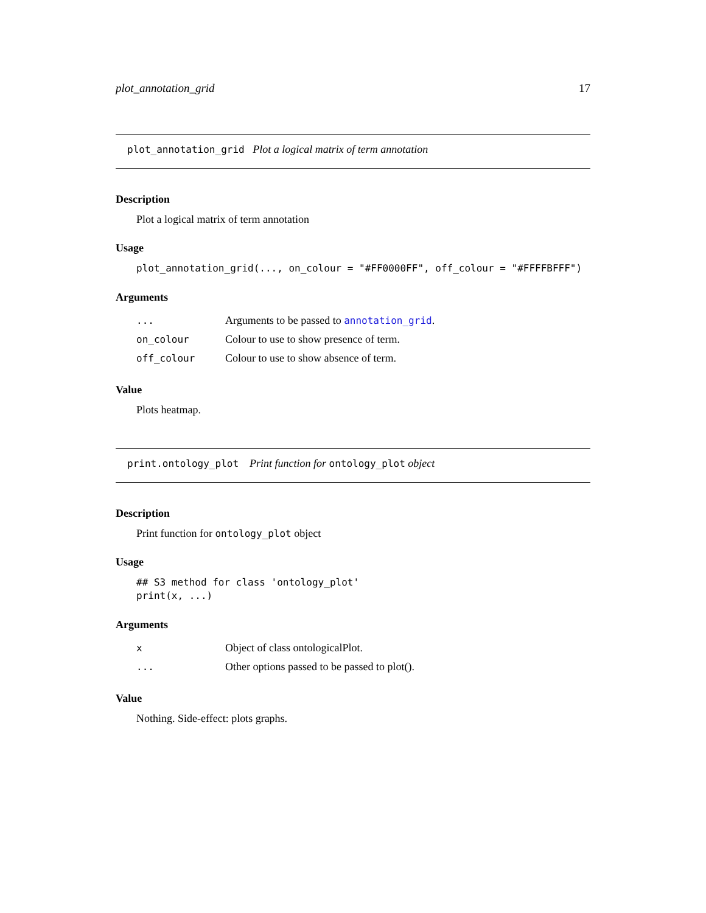plot_annotation_grid 17
plot_annotation_grid Plot a logical matrix of term annotation
Description
Plot a logical matrix of term annotation
Usage
plot_annotation_grid(..., on_colour = "#FF0000FF", off_colour = "#FFFFBFFF")
Arguments
... Arguments to be passed to annotation_grid.
on_colour Colour to use to show presence of term.
off_colour Colour to use to show absence of term.
Value
Plots heatmap.
print.ontology_plot Print function for ontology_plot object
Description
Print function for ontology_plot object
Usage
## S3 method for class 'ontology_plot'
print(x, ...)
Arguments
x Object of class ontologicalPlot.
... Other options passed to be passed to plot().
Value
Nothing. Side-effect: plots graphs.